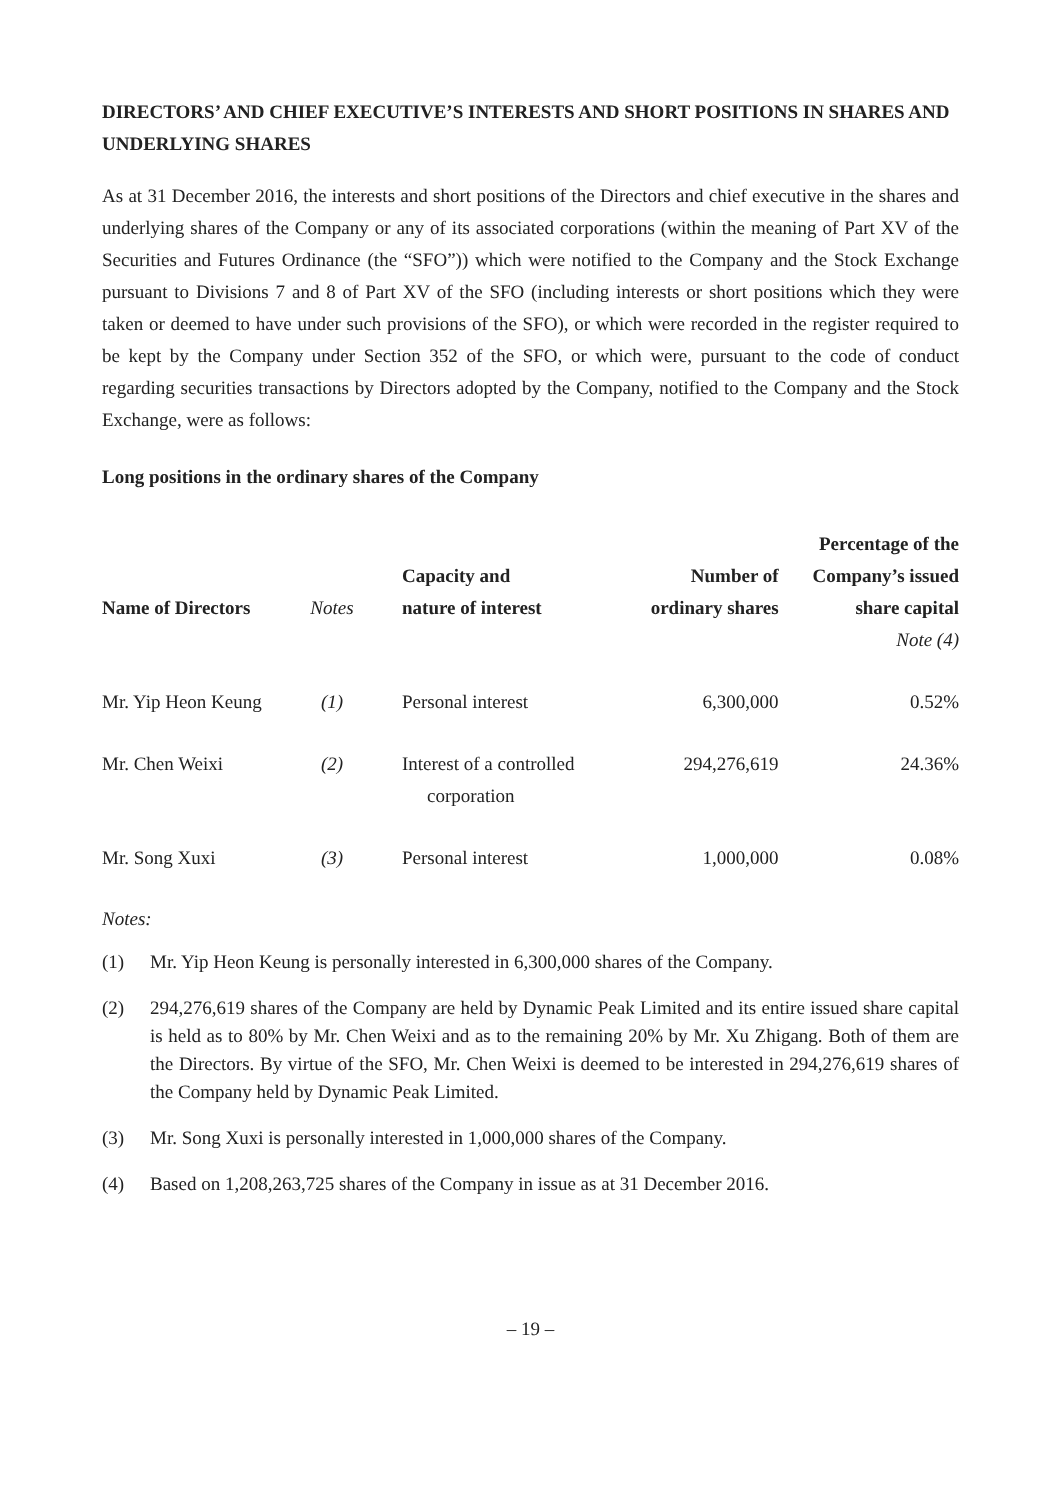DIRECTORS’ AND CHIEF EXECUTIVE’S INTERESTS AND SHORT POSITIONS IN SHARES AND UNDERLYING SHARES
As at 31 December 2016, the interests and short positions of the Directors and chief executive in the shares and underlying shares of the Company or any of its associated corporations (within the meaning of Part XV of the Securities and Futures Ordinance (the “SFO”)) which were notified to the Company and the Stock Exchange pursuant to Divisions 7 and 8 of Part XV of the SFO (including interests or short positions which they were taken or deemed to have under such provisions of the SFO), or which were recorded in the register required to be kept by the Company under Section 352 of the SFO, or which were, pursuant to the code of conduct regarding securities transactions by Directors adopted by the Company, notified to the Company and the Stock Exchange, were as follows:
Long positions in the ordinary shares of the Company
| Name of Directors | Notes | Capacity and nature of interest | Number of ordinary shares | Percentage of the Company’s issued share capital |
| --- | --- | --- | --- | --- |
| | | | | Note (4) |
| Mr. Yip Heon Keung | (1) | Personal interest | 6,300,000 | 0.52% |
| Mr. Chen Weixi | (2) | Interest of a controlled corporation | 294,276,619 | 24.36% |
| Mr. Song Xuxi | (3) | Personal interest | 1,000,000 | 0.08% |
Notes:
(1) Mr. Yip Heon Keung is personally interested in 6,300,000 shares of the Company.
(2) 294,276,619 shares of the Company are held by Dynamic Peak Limited and its entire issued share capital is held as to 80% by Mr. Chen Weixi and as to the remaining 20% by Mr. Xu Zhigang. Both of them are the Directors. By virtue of the SFO, Mr. Chen Weixi is deemed to be interested in 294,276,619 shares of the Company held by Dynamic Peak Limited.
(3) Mr. Song Xuxi is personally interested in 1,000,000 shares of the Company.
(4) Based on 1,208,263,725 shares of the Company in issue as at 31 December 2016.
– 19 –